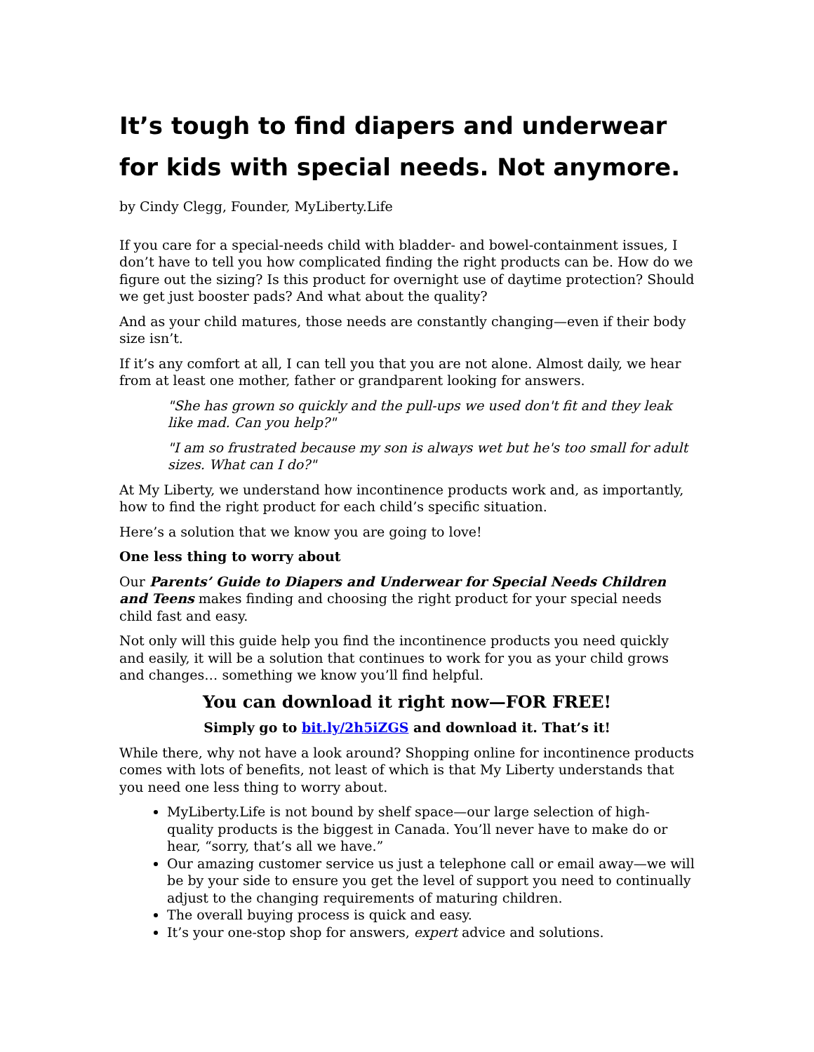It’s tough to find diapers and underwear for kids with special needs. Not anymore.
by Cindy Clegg, Founder, MyLiberty.Life
If you care for a special-needs child with bladder- and bowel-containment issues, I don’t have to tell you how complicated finding the right products can be. How do we figure out the sizing? Is this product for overnight use of daytime protection? Should we get just booster pads? And what about the quality?
And as your child matures, those needs are constantly changing—even if their body size isn’t.
If it’s any comfort at all, I can tell you that you are not alone. Almost daily, we hear from at least one mother, father or grandparent looking for answers.
"She has grown so quickly and the pull-ups we used don't fit and they leak like mad. Can you help?"
"I am so frustrated because my son is always wet but he's too small for adult sizes. What can I do?"
At My Liberty, we understand how incontinence products work and, as importantly, how to find the right product for each child’s specific situation.
Here’s a solution that we know you are going to love!
One less thing to worry about
Our Parents’ Guide to Diapers and Underwear for Special Needs Children and Teens makes finding and choosing the right product for your special needs child fast and easy.
Not only will this guide help you find the incontinence products you need quickly and easily, it will be a solution that continues to work for you as your child grows and changes… something we know you’ll find helpful.
You can download it right now—FOR FREE!
Simply go to bit.ly/2h5iZGS and download it. That’s it!
While there, why not have a look around? Shopping online for incontinence products comes with lots of benefits, not least of which is that My Liberty understands that you need one less thing to worry about.
MyLiberty.Life is not bound by shelf space—our large selection of high-quality products is the biggest in Canada. You’ll never have to make do or hear, “sorry, that’s all we have.”
Our amazing customer service us just a telephone call or email away—we will be by your side to ensure you get the level of support you need to continually adjust to the changing requirements of maturing children.
The overall buying process is quick and easy.
It’s your one-stop shop for answers, expert advice and solutions.